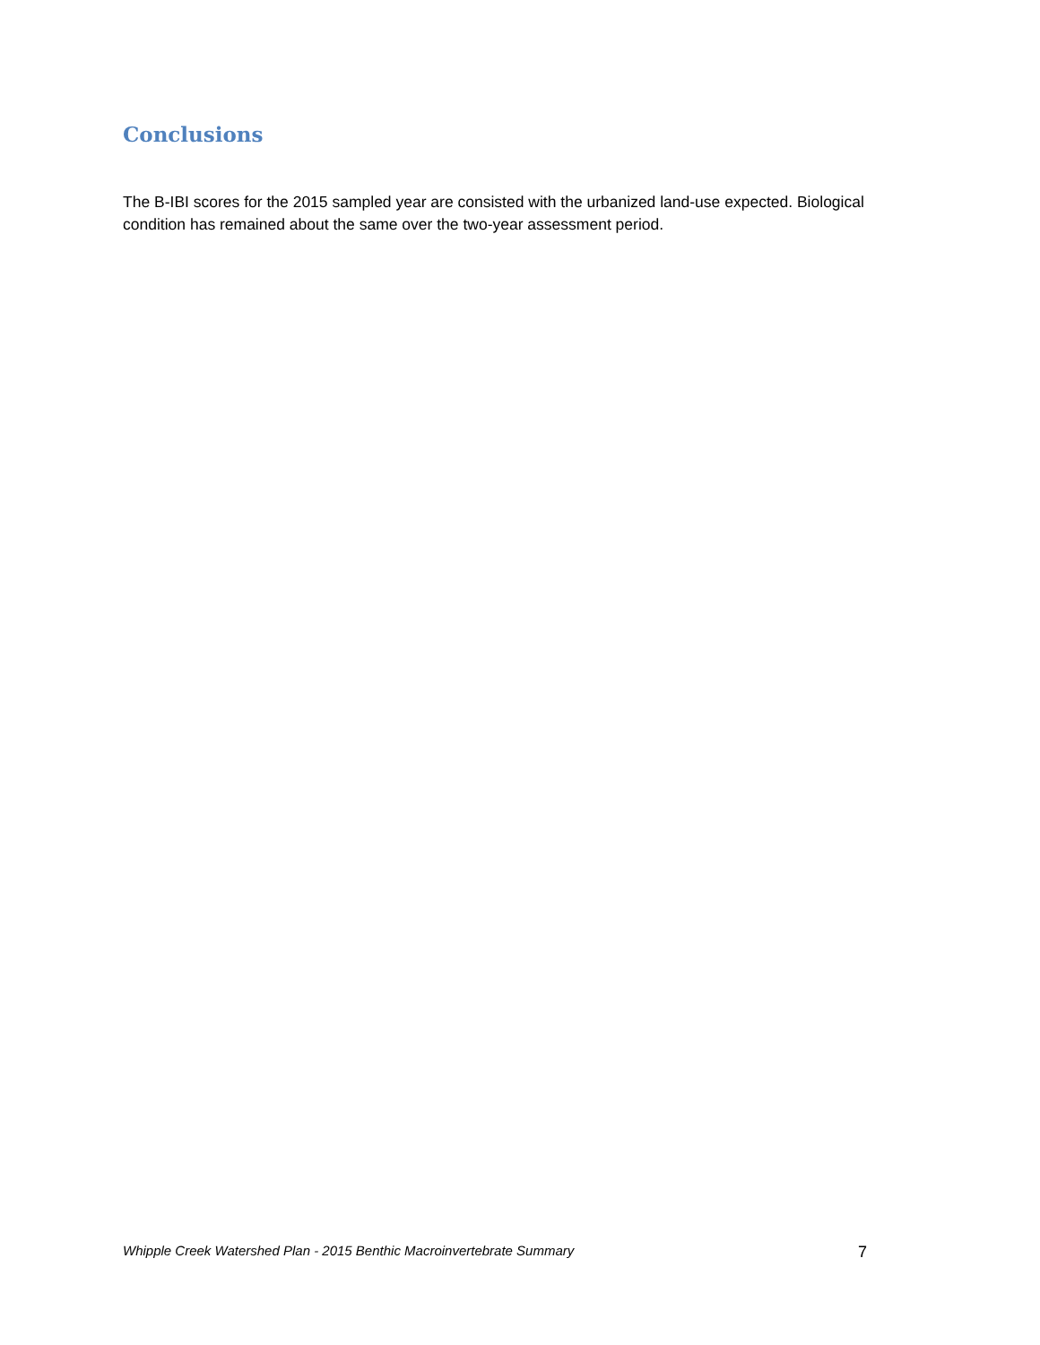Conclusions
The B-IBI scores for the 2015 sampled year are consisted with the urbanized land-use expected. Biological condition has remained about the same over the two-year assessment period.
Whipple Creek Watershed Plan - 2015 Benthic Macroinvertebrate Summary 7